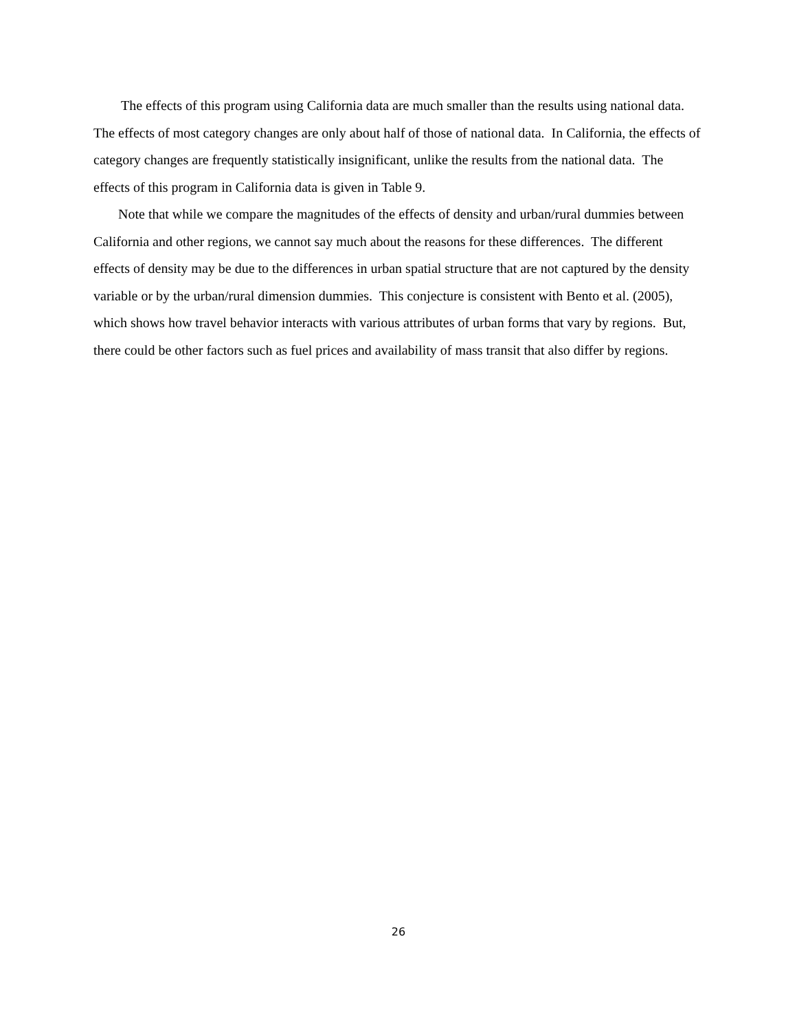The effects of this program using California data are much smaller than the results using national data. The effects of most category changes are only about half of those of national data. In California, the effects of category changes are frequently statistically insignificant, unlike the results from the national data. The effects of this program in California data is given in Table 9.
Note that while we compare the magnitudes of the effects of density and urban/rural dummies between California and other regions, we cannot say much about the reasons for these differences. The different effects of density may be due to the differences in urban spatial structure that are not captured by the density variable or by the urban/rural dimension dummies. This conjecture is consistent with Bento et al. (2005), which shows how travel behavior interacts with various attributes of urban forms that vary by regions. But, there could be other factors such as fuel prices and availability of mass transit that also differ by regions.
26